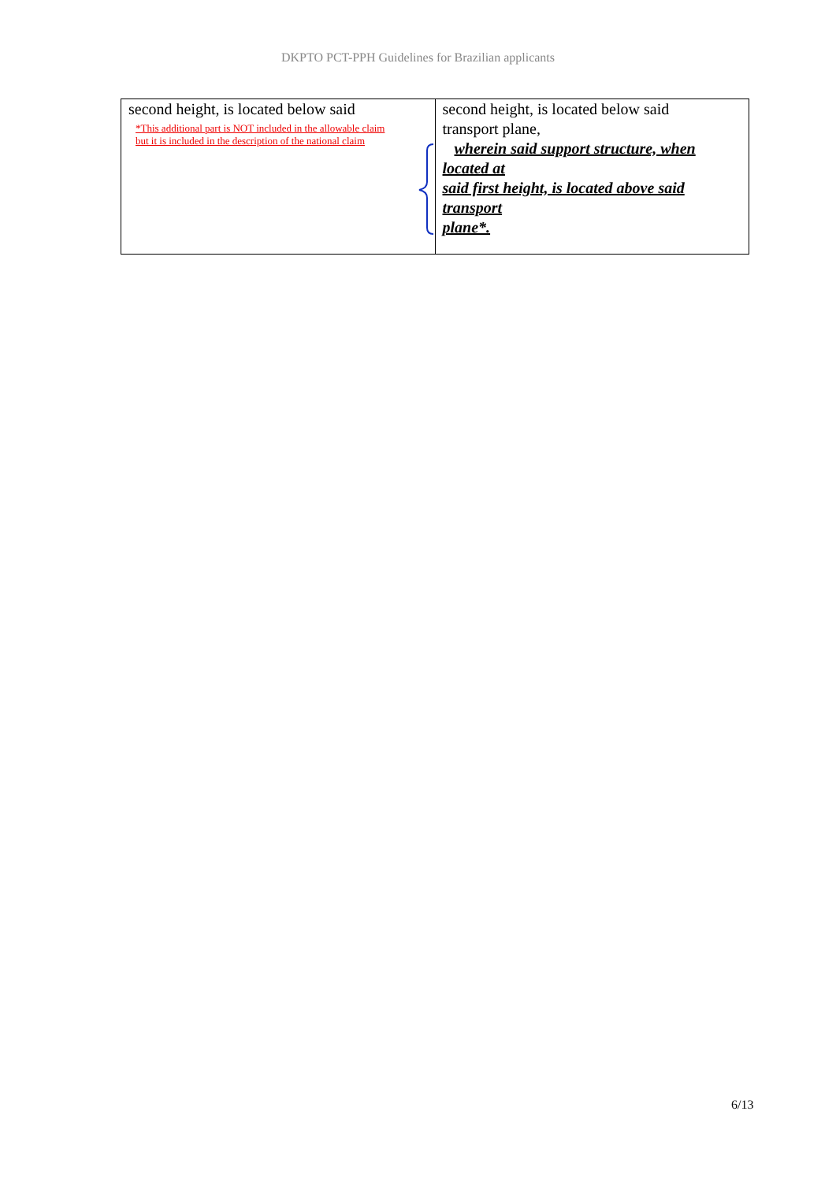DKPTO PCT-PPH Guidelines for Brazilian applicants
| second height, is located below said *This additional part is NOT included in the allowable claim but it is included in the description of the national claim | second height, is located below said transport plane, wherein said support structure, when located at said first height, is located above said transport plane*. |
6/13